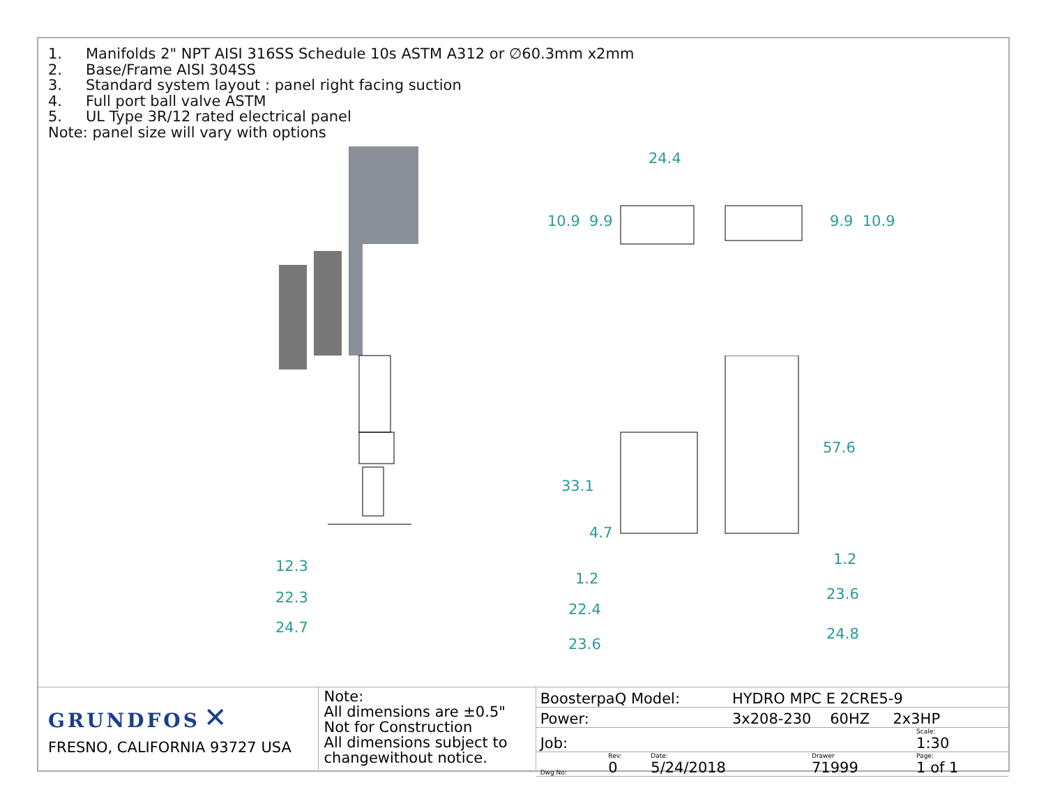1. Manifolds 2" NPT AISI 316SS Schedule 10s ASTM A312 or ∅60.3mm x2mm
2. Base/Frame AISI 304SS
3. Standard system layout : panel right facing suction
4. Full port ball valve ASTM
5. UL Type 3R/12 rated electrical panel
Note: panel size will vary with options
24.4
10.9 9.9 9.9 10.9
57.6
33.1
4.7
12.3
22.3
24.7
1.2
1.2
23.6
22.4
24.8
23.6
GRUNDFOS ✕
FRESNO, CALIFORNIA 93727 USA
Note:
All dimensions are ±0.5"
Not for Construction
All dimensions subject to
changewithout notice.
| BoosterpaQ Model: | | | HYDRO MPC E 2CRE5-9 | | |
| Power: | | | 3x208-230 60HZ 2x3HP | | |
| Job: | | | | | Scale: 1:30 |
| Dwg No: | Rev: 0 | Date: 5/24/2018 | | Drawer 71999 | Page: 1 of 1 |